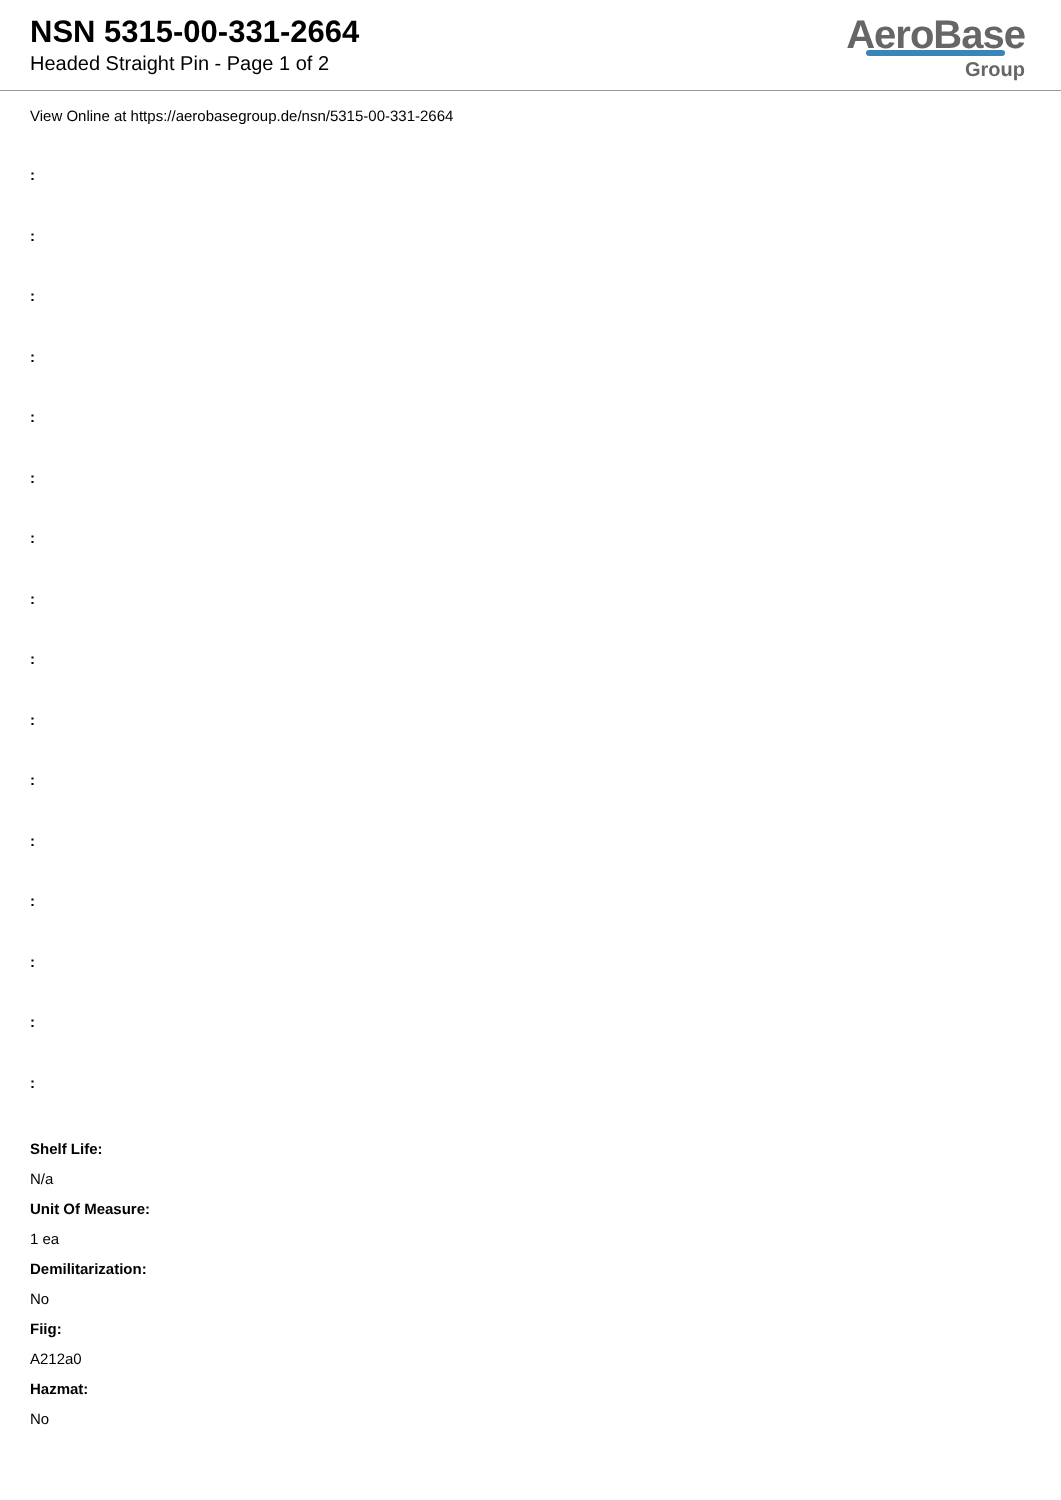NSN 5315-00-331-2664
Headed Straight Pin - Page 1 of 2
AeroBase
Group
View Online at https://aerobasegroup.de/nsn/5315-00-331-2664
:
:
:
:
:
:
:
:
:
:
:
:
:
:
:
:
Shelf Life:
N/a
Unit Of Measure:
1 ea
Demilitarization:
No
Fiig:
A212a0
Hazmat:
No